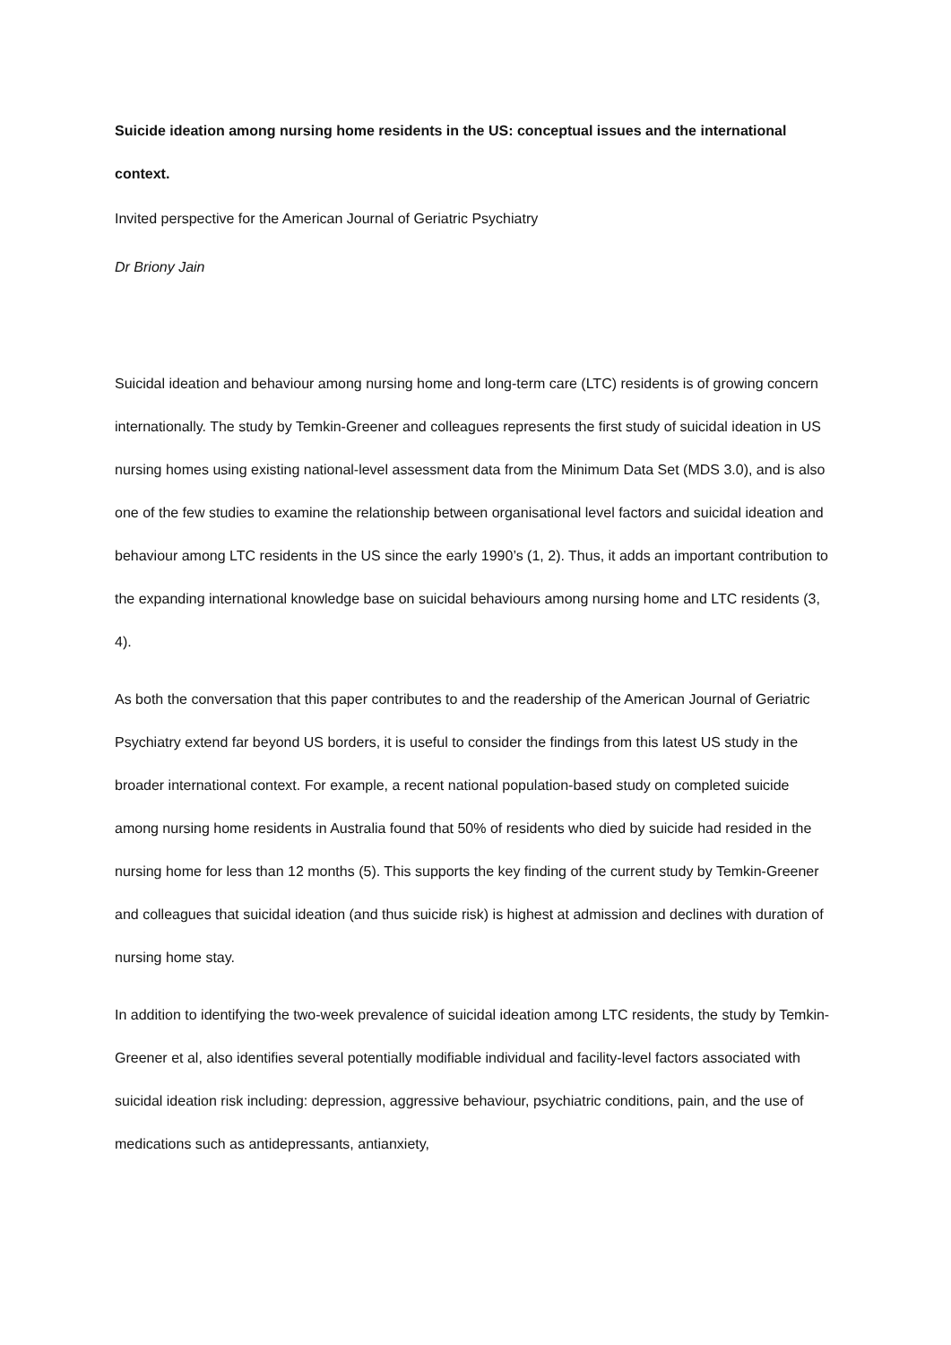Suicide ideation among nursing home residents in the US: conceptual issues and the international context.
Invited perspective for the American Journal of Geriatric Psychiatry
Dr Briony Jain
Suicidal ideation and behaviour among nursing home and long-term care (LTC) residents is of growing concern internationally. The study by Temkin-Greener and colleagues represents the first study of suicidal ideation in US nursing homes using existing national-level assessment data from the Minimum Data Set (MDS 3.0), and is also one of the few studies to examine the relationship between organisational level factors and suicidal ideation and behaviour among LTC residents in the US since the early 1990’s (1, 2). Thus, it adds an important contribution to the expanding international knowledge base on suicidal behaviours among nursing home and LTC residents (3, 4).
As both the conversation that this paper contributes to and the readership of the American Journal of Geriatric Psychiatry extend far beyond US borders, it is useful to consider the findings from this latest US study in the broader international context. For example, a recent national population-based study on completed suicide among nursing home residents in Australia found that 50% of residents who died by suicide had resided in the nursing home for less than 12 months (5). This supports the key finding of the current study by Temkin-Greener and colleagues that suicidal ideation (and thus suicide risk) is highest at admission and declines with duration of nursing home stay.
In addition to identifying the two-week prevalence of suicidal ideation among LTC residents, the study by Temkin-Greener et al, also identifies several potentially modifiable individual and facility-level factors associated with suicidal ideation risk including: depression, aggressive behaviour, psychiatric conditions, pain, and the use of medications such as antidepressants, antianxiety,